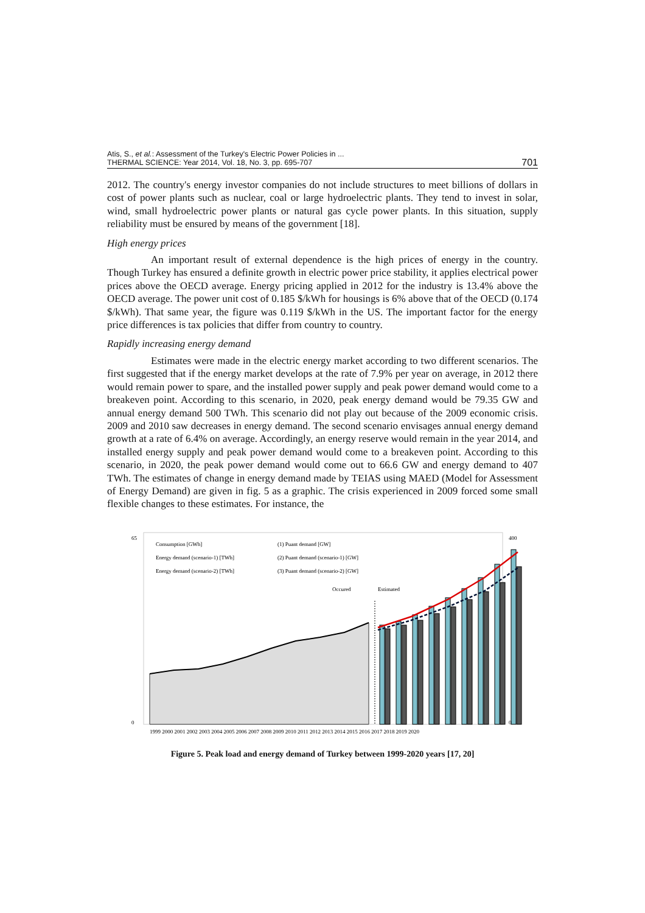Atis, S., et al.: Assessment of the Turkey's Electric Power Policies in ...
THERMAL SCIENCE: Year 2014, Vol. 18, No. 3, pp. 695-707
701
2012. The country's energy investor companies do not include structures to meet billions of dollars in cost of power plants such as nuclear, coal or large hydroelectric plants. They tend to invest in solar, wind, small hydroelectric power plants or natural gas cycle power plants. In this situation, supply reliability must be ensured by means of the government [18].
High energy prices
An important result of external dependence is the high prices of energy in the country. Though Turkey has ensured a definite growth in electric power price stability, it applies electrical power prices above the OECD average. Energy pricing applied in 2012 for the industry is 13.4% above the OECD average. The power unit cost of 0.185 $/kWh for housings is 6% above that of the OECD (0.174 $/kWh). That same year, the figure was 0.119 $/kWh in the US. The important factor for the energy price differences is tax policies that differ from country to country.
Rapidly increasing energy demand
Estimates were made in the electric energy market according to two different scenarios. The first suggested that if the energy market develops at the rate of 7.9% per year on average, in 2012 there would remain power to spare, and the installed power supply and peak power demand would come to a breakeven point. According to this scenario, in 2020, peak energy demand would be 79.35 GW and annual energy demand 500 TWh. This scenario did not play out because of the 2009 economic crisis. 2009 and 2010 saw decreases in energy demand. The second scenario envisages annual energy demand growth at a rate of 6.4% on average. Accordingly, an energy reserve would remain in the year 2014, and installed energy supply and peak power demand would come to a breakeven point. According to this scenario, in 2020, the peak power demand would come out to 66.6 GW and energy demand to 407 TWh. The estimates of change in energy demand made by TEIAS using MAED (Model for Assessment of Energy Demand) are given in fig. 5 as a graphic. The crisis experienced in 2009 forced some small flexible changes to these estimates. For instance, the
Consumption [GWh]
Energy demand (scenario-1) [TWh]
Energy demand (scenario-2) [TWh]
(1) Puant demand [GW]
(2) Puant demand (scenario-1) [GW]
(3) Puant demand (scenario-2) [GW]
Occured
Estimated
65
0
400
0
1999 2000 2001 2002 2003 2004 2005 2006 2007 2008 2009 2010 2011 2012 2013 2014 2015 2016 2017 2018 2019 2020
Figure 5. Peak load and energy demand of Turkey between 1999-2020 years [17, 20]